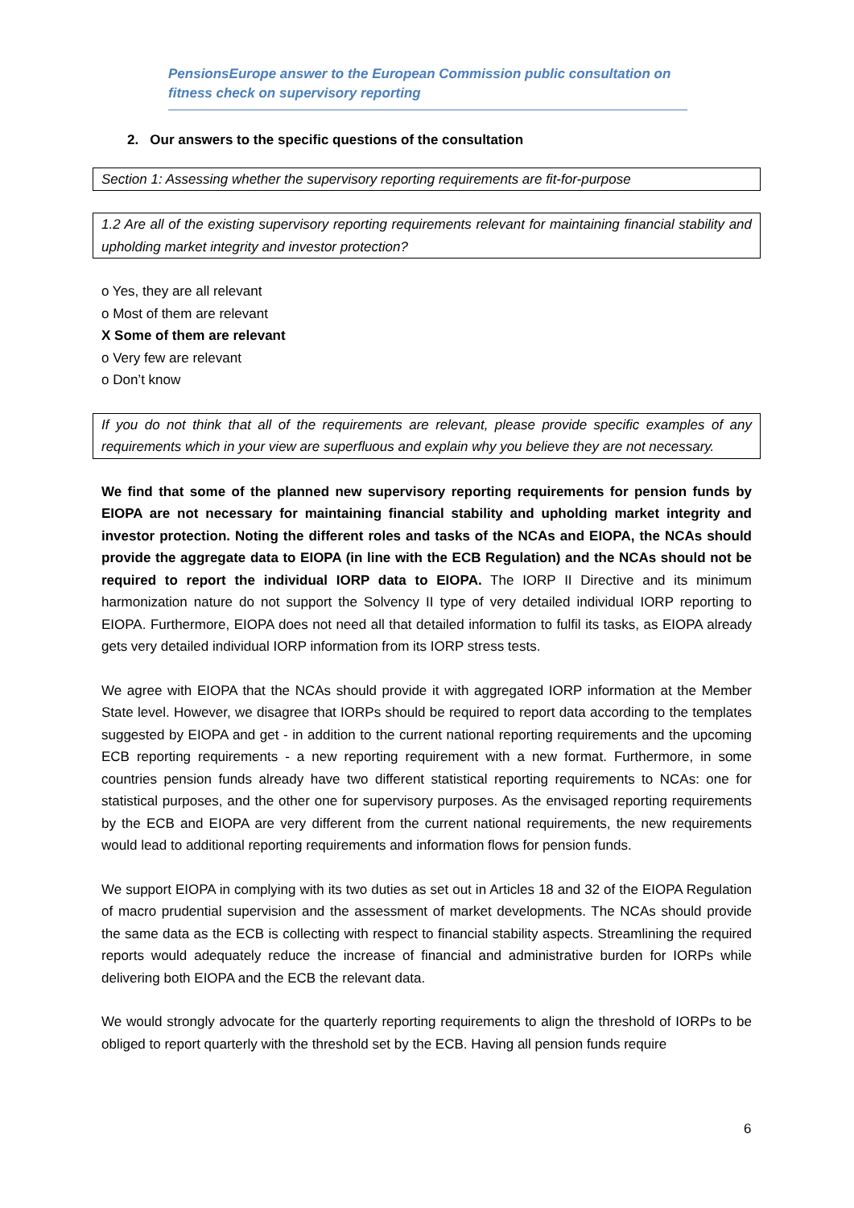PensionsEurope answer to the European Commission public consultation on fitness check on supervisory reporting
2. Our answers to the specific questions of the consultation
Section 1: Assessing whether the supervisory reporting requirements are fit-for-purpose
1.2 Are all of the existing supervisory reporting requirements relevant for maintaining financial stability and upholding market integrity and investor protection?
o Yes, they are all relevant
o Most of them are relevant
X Some of them are relevant
o Very few are relevant
o Don’t know
If you do not think that all of the requirements are relevant, please provide specific examples of any requirements which in your view are superfluous and explain why you believe they are not necessary.
We find that some of the planned new supervisory reporting requirements for pension funds by EIOPA are not necessary for maintaining financial stability and upholding market integrity and investor protection. Noting the different roles and tasks of the NCAs and EIOPA, the NCAs should provide the aggregate data to EIOPA (in line with the ECB Regulation) and the NCAs should not be required to report the individual IORP data to EIOPA. The IORP II Directive and its minimum harmonization nature do not support the Solvency II type of very detailed individual IORP reporting to EIOPA. Furthermore, EIOPA does not need all that detailed information to fulfil its tasks, as EIOPA already gets very detailed individual IORP information from its IORP stress tests.
We agree with EIOPA that the NCAs should provide it with aggregated IORP information at the Member State level. However, we disagree that IORPs should be required to report data according to the templates suggested by EIOPA and get - in addition to the current national reporting requirements and the upcoming ECB reporting requirements - a new reporting requirement with a new format. Furthermore, in some countries pension funds already have two different statistical reporting requirements to NCAs: one for statistical purposes, and the other one for supervisory purposes. As the envisaged reporting requirements by the ECB and EIOPA are very different from the current national requirements, the new requirements would lead to additional reporting requirements and information flows for pension funds.
We support EIOPA in complying with its two duties as set out in Articles 18 and 32 of the EIOPA Regulation of macro prudential supervision and the assessment of market developments. The NCAs should provide the same data as the ECB is collecting with respect to financial stability aspects. Streamlining the required reports would adequately reduce the increase of financial and administrative burden for IORPs while delivering both EIOPA and the ECB the relevant data.
We would strongly advocate for the quarterly reporting requirements to align the threshold of IORPs to be obliged to report quarterly with the threshold set by the ECB. Having all pension funds require
6